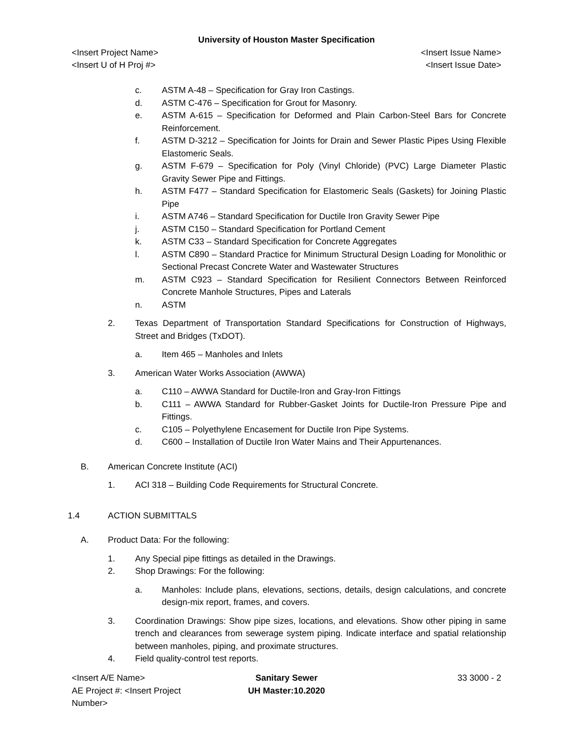University of Houston Master Specification
<Insert Project Name> <Insert Issue Name>
<Insert U of H Proj #> <Insert Issue Date>
c. ASTM A-48 – Specification for Gray Iron Castings.
d. ASTM C-476 – Specification for Grout for Masonry.
e. ASTM A-615 – Specification for Deformed and Plain Carbon-Steel Bars for Concrete Reinforcement.
f. ASTM D-3212 – Specification for Joints for Drain and Sewer Plastic Pipes Using Flexible Elastomeric Seals.
g. ASTM F-679 – Specification for Poly (Vinyl Chloride) (PVC) Large Diameter Plastic Gravity Sewer Pipe and Fittings.
h. ASTM F477 – Standard Specification for Elastomeric Seals (Gaskets) for Joining Plastic Pipe
i. ASTM A746 – Standard Specification for Ductile Iron Gravity Sewer Pipe
j. ASTM C150 – Standard Specification for Portland Cement
k. ASTM C33 – Standard Specification for Concrete Aggregates
l. ASTM C890 – Standard Practice for Minimum Structural Design Loading for Monolithic or Sectional Precast Concrete Water and Wastewater Structures
m. ASTM C923 – Standard Specification for Resilient Connectors Between Reinforced Concrete Manhole Structures, Pipes and Laterals
n. ASTM
2. Texas Department of Transportation Standard Specifications for Construction of Highways, Street and Bridges (TxDOT).
a. Item 465 – Manholes and Inlets
3. American Water Works Association (AWWA)
a. C110 – AWWA Standard for Ductile-Iron and Gray-Iron Fittings
b. C111 – AWWA Standard for Rubber-Gasket Joints for Ductile-Iron Pressure Pipe and Fittings.
c. C105 – Polyethylene Encasement for Ductile Iron Pipe Systems.
d. C600 – Installation of Ductile Iron Water Mains and Their Appurtenances.
B. American Concrete Institute (ACI)
1. ACI 318 – Building Code Requirements for Structural Concrete.
1.4 ACTION SUBMITTALS
A. Product Data: For the following:
1. Any Special pipe fittings as detailed in the Drawings.
2. Shop Drawings: For the following:
a. Manholes: Include plans, elevations, sections, details, design calculations, and concrete design-mix report, frames, and covers.
3. Coordination Drawings: Show pipe sizes, locations, and elevations. Show other piping in same trench and clearances from sewerage system piping. Indicate interface and spatial relationship between manholes, piping, and proximate structures.
4. Field quality-control test reports.
<Insert A/E Name>
AE Project #: <Insert Project Number>
Sanitary Sewer
UH Master:10.2020
33 3000 - 2